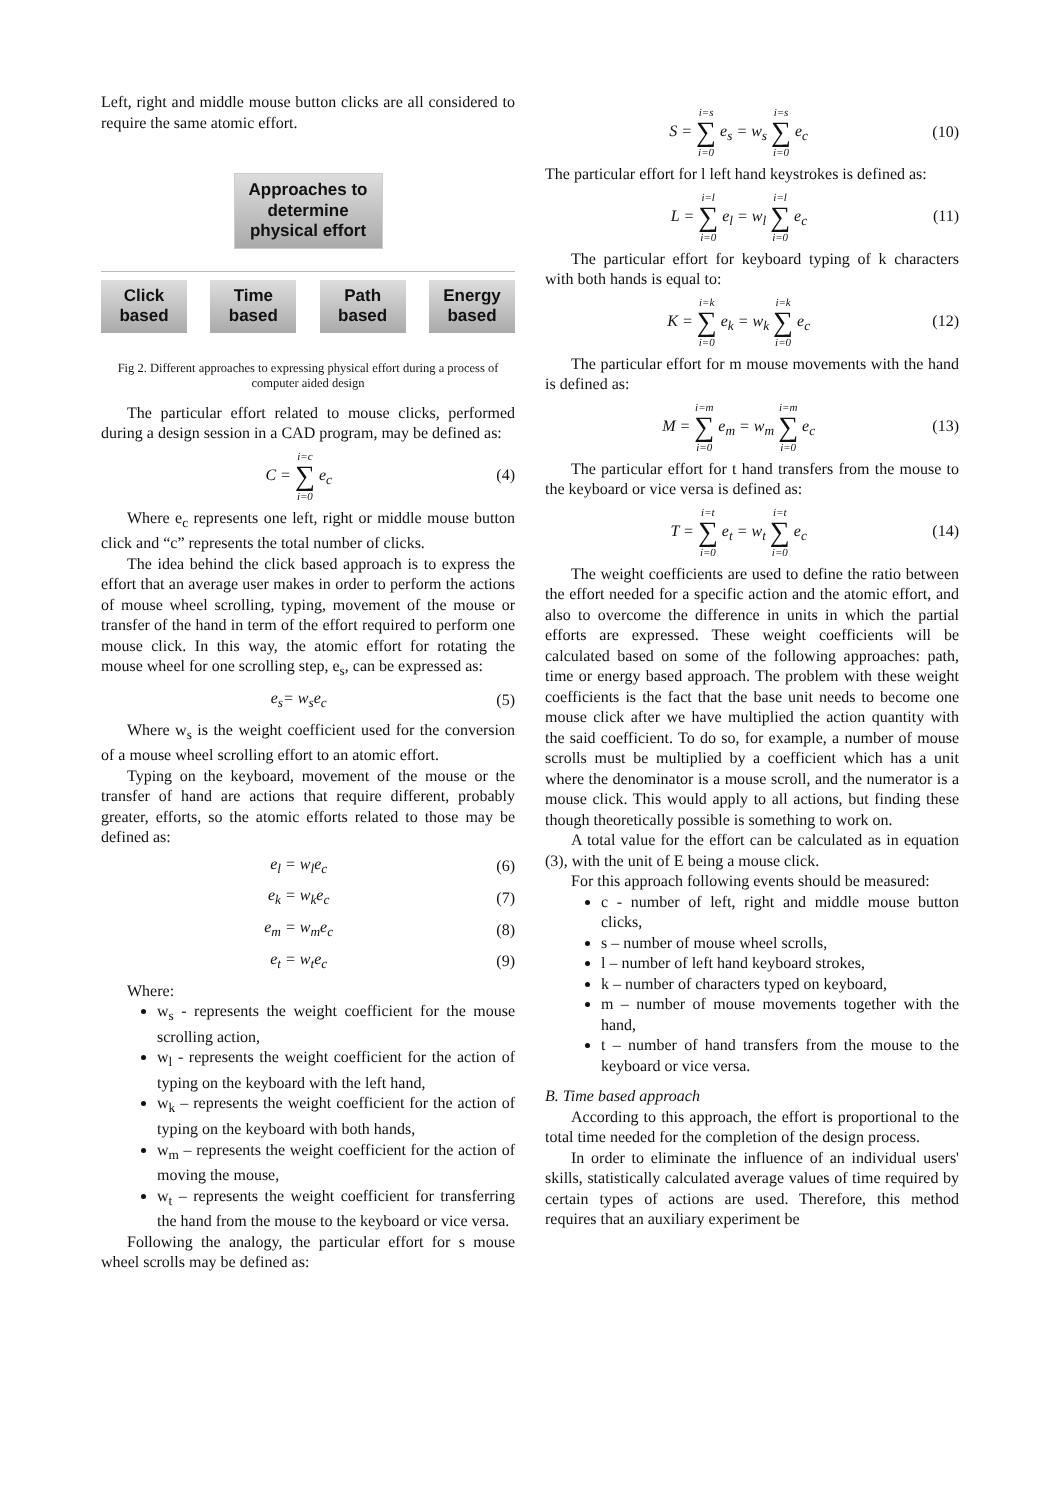Left, right and middle mouse button clicks are all considered to require the same atomic effort.
Approaches to determine physical effort
Click based
Time based
Path based
Energy based
Fig 2. Different approaches to expressing physical effort during a process of computer aided design
The particular effort related to mouse clicks, performed during a design session in a CAD program, may be defined as:
C = i=c ∑ i=0 e<sub>c</sub> (4)
Where e<sub>c</sub> represents one left, right or middle mouse button click and “c” represents the total number of clicks.
The idea behind the click based approach is to express the effort that an average user makes in order to perform the actions of mouse wheel scrolling, typing, movement of the mouse or transfer of the hand in term of the effort required to perform one mouse click. In this way, the atomic effort for rotating the mouse wheel for one scrolling step, e<sub>s</sub>, can be expressed as:
e<sub>s</sub>= w<sub>s</sub>e<sub>c</sub> (5)
Where w<sub>s</sub> is the weight coefficient used for the conversion of a mouse wheel scrolling effort to an atomic effort.
Typing on the keyboard, movement of the mouse or the transfer of hand are actions that require different, probably greater, efforts, so the atomic efforts related to those may be defined as:
e<sub>l</sub> = w<sub>l</sub>e<sub>c</sub> (6)
e<sub>k</sub> = w<sub>k</sub>e<sub>c</sub> (7)
e<sub>m</sub> = w<sub>m</sub>e<sub>c</sub> (8)
e<sub>t</sub> = w<sub>t</sub>e<sub>c</sub> (9)
Where:
w<sub>s</sub> - represents the weight coefficient for the mouse scrolling action,
w<sub>l</sub> - represents the weight coefficient for the action of typing on the keyboard with the left hand,
w<sub>k</sub> – represents the weight coefficient for the action of typing on the keyboard with both hands,
w<sub>m</sub> – represents the weight coefficient for the action of moving the mouse,
w<sub>t</sub> – represents the weight coefficient for transferring the hand from the mouse to the keyboard or vice versa.
Following the analogy, the particular effort for s mouse wheel scrolls may be defined as:
S = i=s ∑ i=0 e<sub>s</sub> = w<sub>s</sub> i=s ∑ i=0 e<sub>c</sub> (10)
The particular effort for l left hand keystrokes is defined as:
L = i=l ∑ i=0 e<sub>l</sub> = w<sub>l</sub> i=l ∑ i=0 e<sub>c</sub> (11)
The particular effort for keyboard typing of k characters with both hands is equal to:
K = i=k ∑ i=0 e<sub>k</sub> = w<sub>k</sub> i=k ∑ i=0 e<sub>c</sub> (12)
The particular effort for m mouse movements with the hand is defined as:
M = i=m ∑ i=0 e<sub>m</sub> = w<sub>m</sub> i=m ∑ i=0 e<sub>c</sub> (13)
The particular effort for t hand transfers from the mouse to the keyboard or vice versa is defined as:
T = i=t ∑ i=0 e<sub>t</sub> = w<sub>t</sub> i=t ∑ i=0 e<sub>c</sub> (14)
The weight coefficients are used to define the ratio between the effort needed for a specific action and the atomic effort, and also to overcome the difference in units in which the partial efforts are expressed. These weight coefficients will be calculated based on some of the following approaches: path, time or energy based approach. The problem with these weight coefficients is the fact that the base unit needs to become one mouse click after we have multiplied the action quantity with the said coefficient. To do so, for example, a number of mouse scrolls must be multiplied by a coefficient which has a unit where the denominator is a mouse scroll, and the numerator is a mouse click. This would apply to all actions, but finding these though theoretically possible is something to work on.
A total value for the effort can be calculated as in equation (3), with the unit of E being a mouse click.
For this approach following events should be measured:
c - number of left, right and middle mouse button clicks,
s – number of mouse wheel scrolls,
l – number of left hand keyboard strokes,
k – number of characters typed on keyboard,
m – number of mouse movements together with the hand,
t – number of hand transfers from the mouse to the keyboard or vice versa.
B. Time based approach
According to this approach, the effort is proportional to the total time needed for the completion of the design process.
In order to eliminate the influence of an individual users' skills, statistically calculated average values of time required by certain types of actions are used. Therefore, this method requires that an auxiliary experiment be